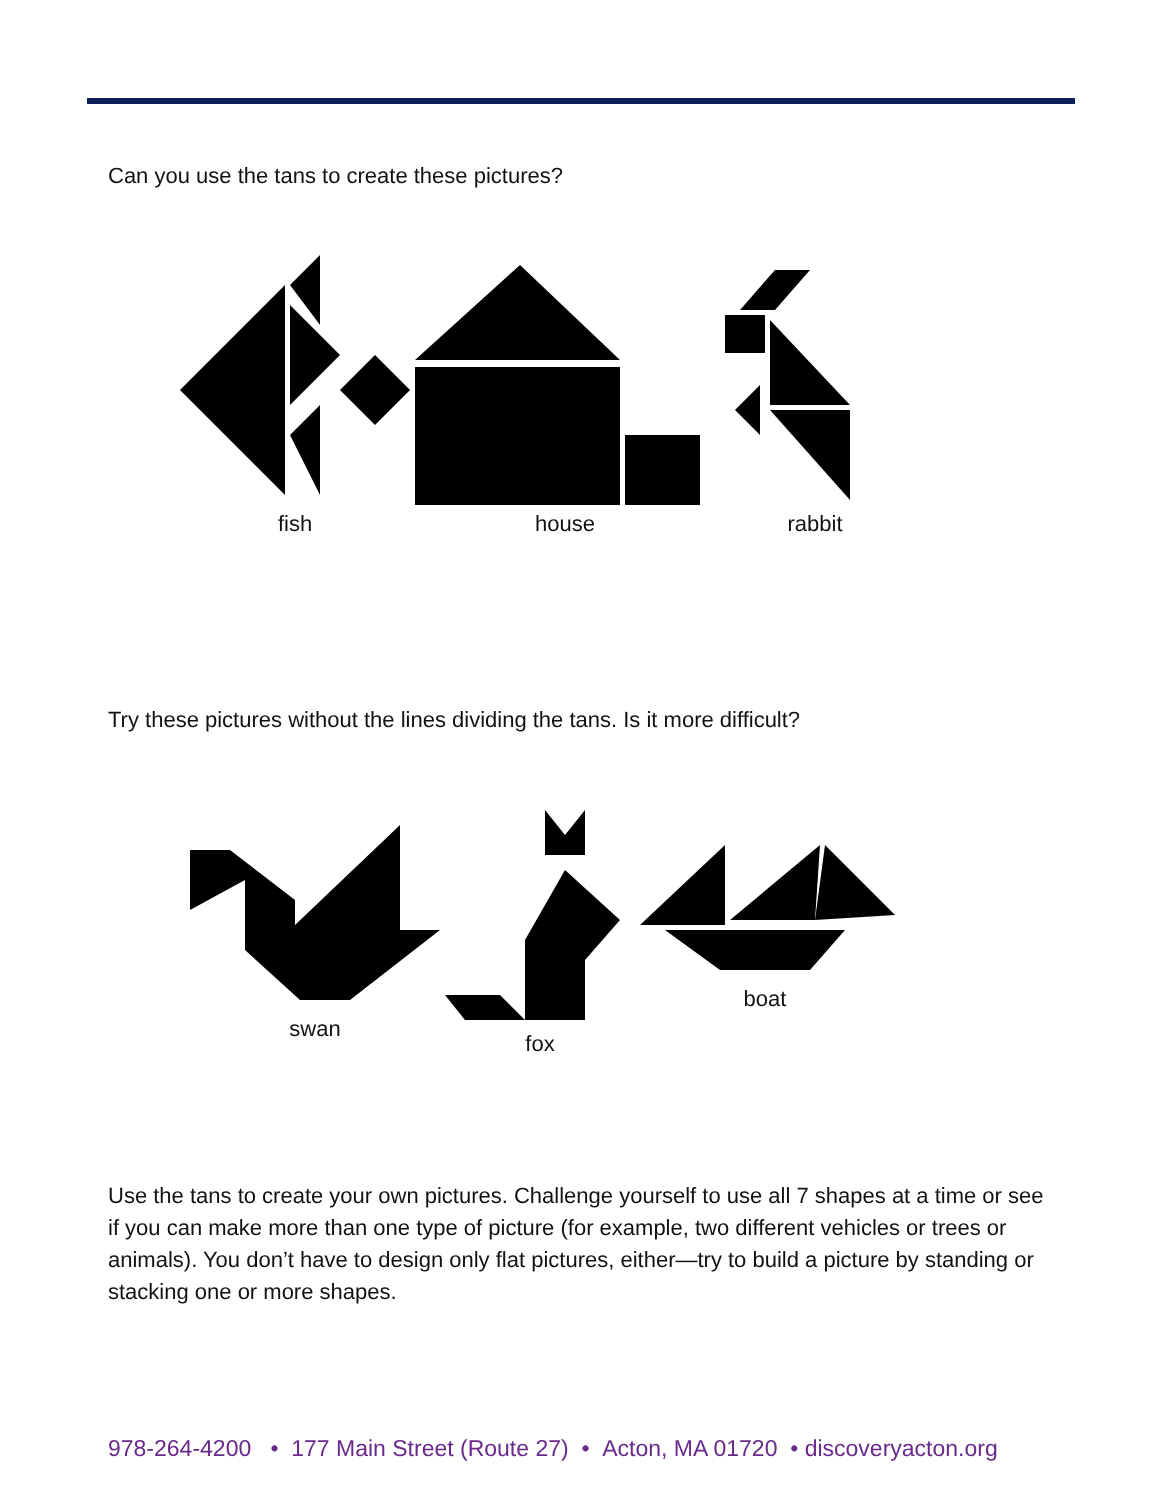Can you use the tans to create these pictures?
fish house rabbit
Try these pictures without the lines dividing the tans. Is it more difficult?
swan fox boat
Use the tans to create your own pictures. Challenge yourself to use all 7 shapes at a time or see if you can make more than one type of picture (for example, two different vehicles or trees or animals). You don’t have to design only flat pictures, either—try to build a picture by standing or stacking one or more shapes.
978-264-4200 • 177 Main Street (Route 27) • Acton, MA 01720 • discoveryacton.org